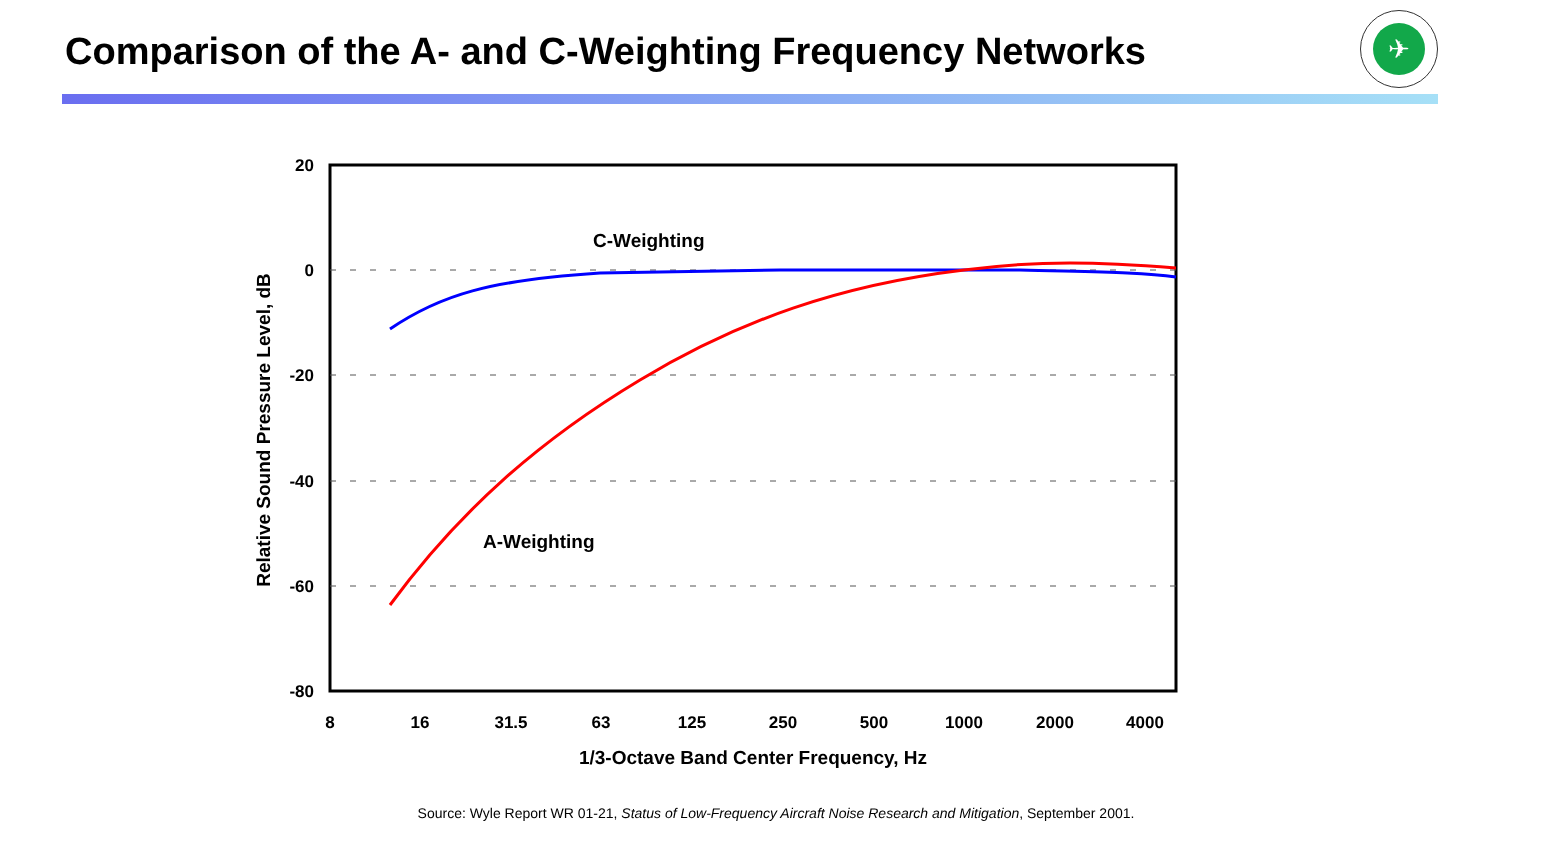Comparison of the A- and C-Weighting Frequency Networks
✈
20
0
-20
-40
-60
-80
8
16
31.5
63
125
250
500
1000
2000
4000
1/3-Octave Band Center Frequency, Hz
Relative Sound Pressure Level, dB
C-Weighting
A-Weighting
Source: Wyle Report WR 01-21, Status of Low-Frequency Aircraft Noise Research and Mitigation, September 2001.